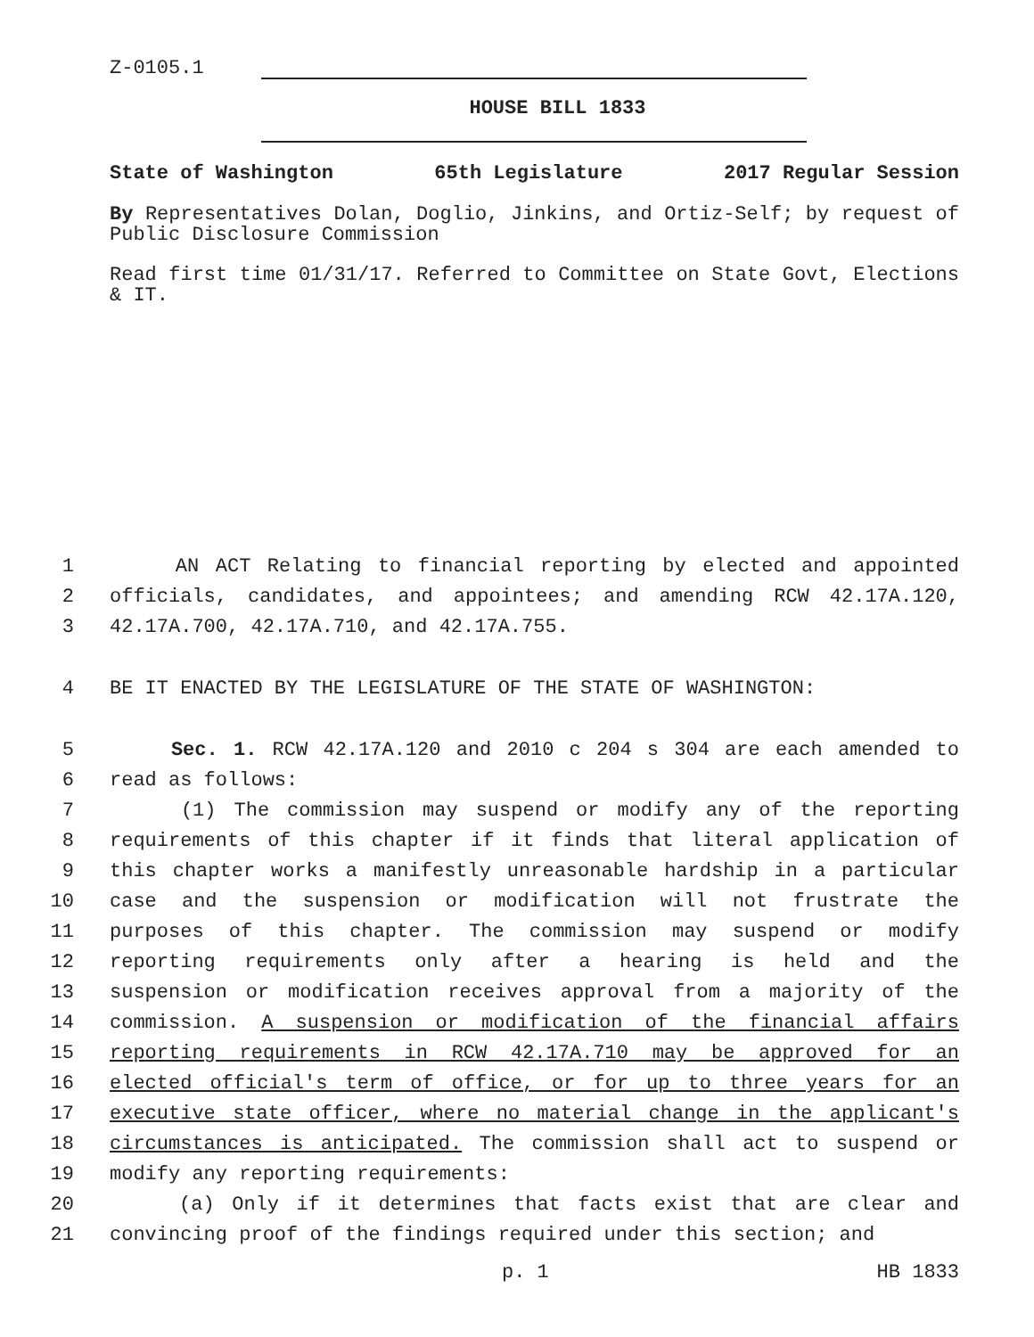Z-0105.1
HOUSE BILL 1833
State of Washington 65th Legislature 2017 Regular Session
By Representatives Dolan, Doglio, Jinkins, and Ortiz-Self; by request of Public Disclosure Commission
Read first time 01/31/17. Referred to Committee on State Govt, Elections & IT.
1
AN ACT Relating to financial reporting by elected and appointed
2
officials, candidates, and appointees; and amending RCW 42.17A.120,
3
42.17A.700, 42.17A.710, and 42.17A.755.
4
BE IT ENACTED BY THE LEGISLATURE OF THE STATE OF WASHINGTON:
5
Sec. 1. RCW 42.17A.120 and 2010 c 204 s 304 are each amended to
6
read as follows:
7
(1) The commission may suspend or modify any of the reporting
8
requirements of this chapter if it finds that literal application of
9
this chapter works a manifestly unreasonable hardship in a particular
10
case and the suspension or modification will not frustrate the
11
purposes of this chapter. The commission may suspend or modify
12
reporting requirements only after a hearing is held and the
13
suspension or modification receives approval from a majority of the
14
commission. A suspension or modification of the financial affairs
15
reporting requirements in RCW 42.17A.710 may be approved for an
16
elected official's term of office, or for up to three years for an
17
executive state officer, where no material change in the applicant's
18
circumstances is anticipated. The commission shall act to suspend or
19
modify any reporting requirements:
20
(a) Only if it determines that facts exist that are clear and
21
convincing proof of the findings required under this section; and
p. 1 HB 1833